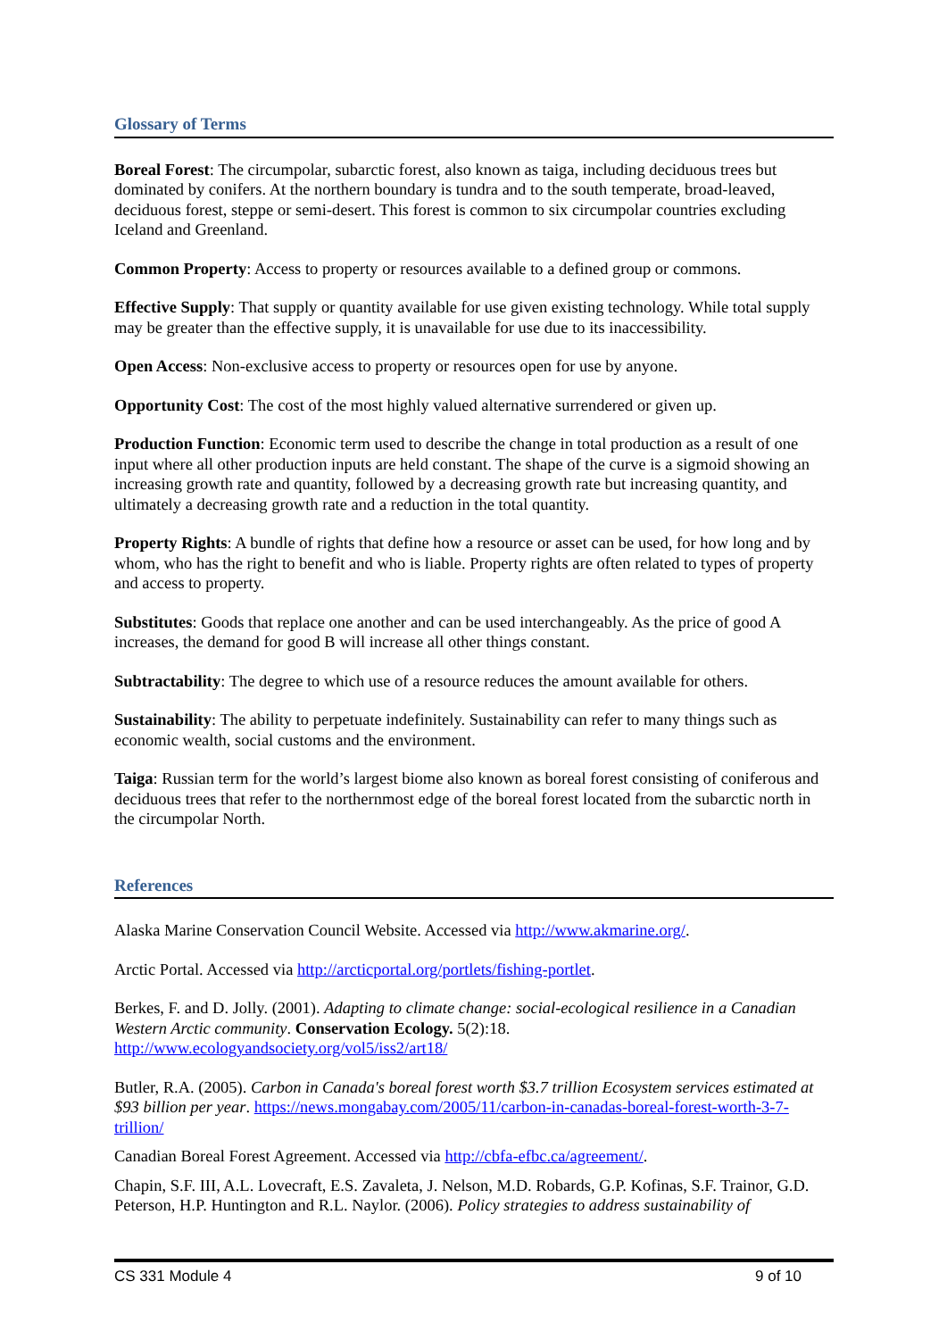Glossary of Terms
Boreal Forest: The circumpolar, subarctic forest, also known as taiga, including deciduous trees but dominated by conifers. At the northern boundary is tundra and to the south temperate, broad-leaved, deciduous forest, steppe or semi-desert. This forest is common to six circumpolar countries excluding Iceland and Greenland.
Common Property: Access to property or resources available to a defined group or commons.
Effective Supply: That supply or quantity available for use given existing technology. While total supply may be greater than the effective supply, it is unavailable for use due to its inaccessibility.
Open Access: Non-exclusive access to property or resources open for use by anyone.
Opportunity Cost: The cost of the most highly valued alternative surrendered or given up.
Production Function: Economic term used to describe the change in total production as a result of one input where all other production inputs are held constant. The shape of the curve is a sigmoid showing an increasing growth rate and quantity, followed by a decreasing growth rate but increasing quantity, and ultimately a decreasing growth rate and a reduction in the total quantity.
Property Rights: A bundle of rights that define how a resource or asset can be used, for how long and by whom, who has the right to benefit and who is liable. Property rights are often related to types of property and access to property.
Substitutes: Goods that replace one another and can be used interchangeably. As the price of good A increases, the demand for good B will increase all other things constant.
Subtractability: The degree to which use of a resource reduces the amount available for others.
Sustainability: The ability to perpetuate indefinitely. Sustainability can refer to many things such as economic wealth, social customs and the environment.
Taiga: Russian term for the world’s largest biome also known as boreal forest consisting of coniferous and deciduous trees that refer to the northernmost edge of the boreal forest located from the subarctic north in the circumpolar North.
References
Alaska Marine Conservation Council Website. Accessed via http://www.akmarine.org/.
Arctic Portal. Accessed via http://arcticportal.org/portlets/fishing-portlet.
Berkes, F. and D. Jolly. (2001). Adapting to climate change: social-ecological resilience in a Canadian Western Arctic community. Conservation Ecology. 5(2):18. http://www.ecologyandsociety.org/vol5/iss2/art18/
Butler, R.A. (2005). Carbon in Canada's boreal forest worth $3.7 trillion Ecosystem services estimated at $93 billion per year. https://news.mongabay.com/2005/11/carbon-in-canadas-boreal-forest-worth-3-7-trillion/
Canadian Boreal Forest Agreement. Accessed via http://cbfa-efbc.ca/agreement/.
Chapin, S.F. III, A.L. Lovecraft, E.S. Zavaleta, J. Nelson, M.D. Robards, G.P. Kofinas, S.F. Trainor, G.D. Peterson, H.P. Huntington and R.L. Naylor. (2006). Policy strategies to address sustainability of
CS 331 Module 4 9 of 10